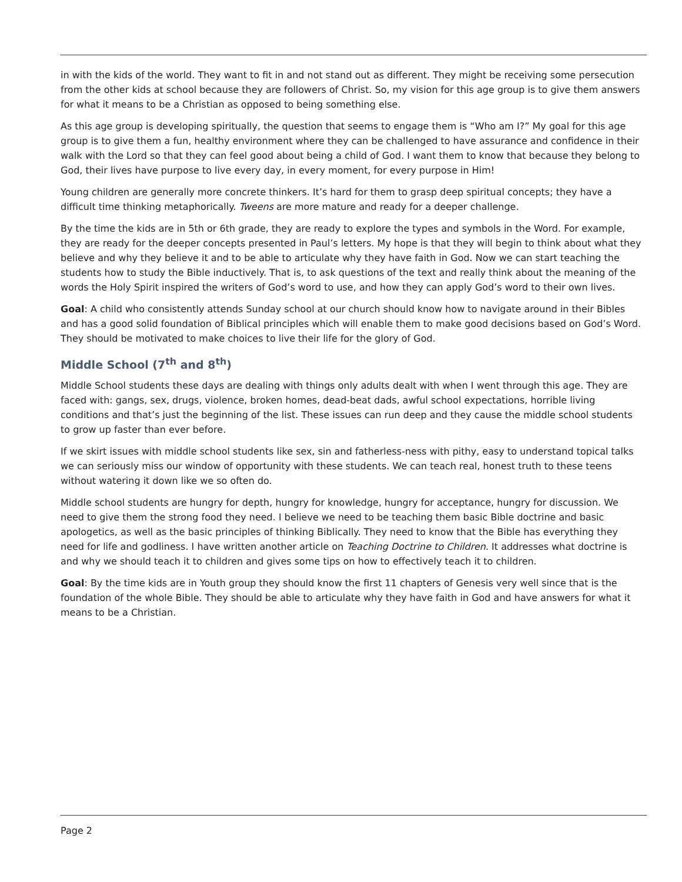in with the kids of the world. They want to fit in and not stand out as different. They might be receiving some persecution from the other kids at school because they are followers of Christ. So, my vision for this age group is to give them answers for what it means to be a Christian as opposed to being something else.
As this age group is developing spiritually, the question that seems to engage them is “Who am I?” My goal for this age group is to give them a fun, healthy environment where they can be challenged to have assurance and confidence in their walk with the Lord so that they can feel good about being a child of God. I want them to know that because they belong to God, their lives have purpose to live every day, in every moment, for every purpose in Him!
Young children are generally more concrete thinkers. It’s hard for them to grasp deep spiritual concepts; they have a difficult time thinking metaphorically. Tweens are more mature and ready for a deeper challenge.
By the time the kids are in 5th or 6th grade, they are ready to explore the types and symbols in the Word. For example, they are ready for the deeper concepts presented in Paul’s letters. My hope is that they will begin to think about what they believe and why they believe it and to be able to articulate why they have faith in God. Now we can start teaching the students how to study the Bible inductively. That is, to ask questions of the text and really think about the meaning of the words the Holy Spirit inspired the writers of God’s word to use, and how they can apply God’s word to their own lives.
Goal: A child who consistently attends Sunday school at our church should know how to navigate around in their Bibles and has a good solid foundation of Biblical principles which will enable them to make good decisions based on God’s Word. They should be motivated to make choices to live their life for the glory of God.
Middle School (7<sup>th</sup> and 8<sup>th</sup>)
Middle School students these days are dealing with things only adults dealt with when I went through this age. They are faced with: gangs, sex, drugs, violence, broken homes, dead-beat dads, awful school expectations, horrible living conditions and that’s just the beginning of the list. These issues can run deep and they cause the middle school students to grow up faster than ever before.
If we skirt issues with middle school students like sex, sin and fatherless-ness with pithy, easy to understand topical talks we can seriously miss our window of opportunity with these students. We can teach real, honest truth to these teens without watering it down like we so often do.
Middle school students are hungry for depth, hungry for knowledge, hungry for acceptance, hungry for discussion. We need to give them the strong food they need. I believe we need to be teaching them basic Bible doctrine and basic apologetics, as well as the basic principles of thinking Biblically. They need to know that the Bible has everything they need for life and godliness. I have written another article on Teaching Doctrine to Children. It addresses what doctrine is and why we should teach it to children and gives some tips on how to effectively teach it to children.
Goal: By the time kids are in Youth group they should know the first 11 chapters of Genesis very well since that is the foundation of the whole Bible. They should be able to articulate why they have faith in God and have answers for what it means to be a Christian.
Page 2